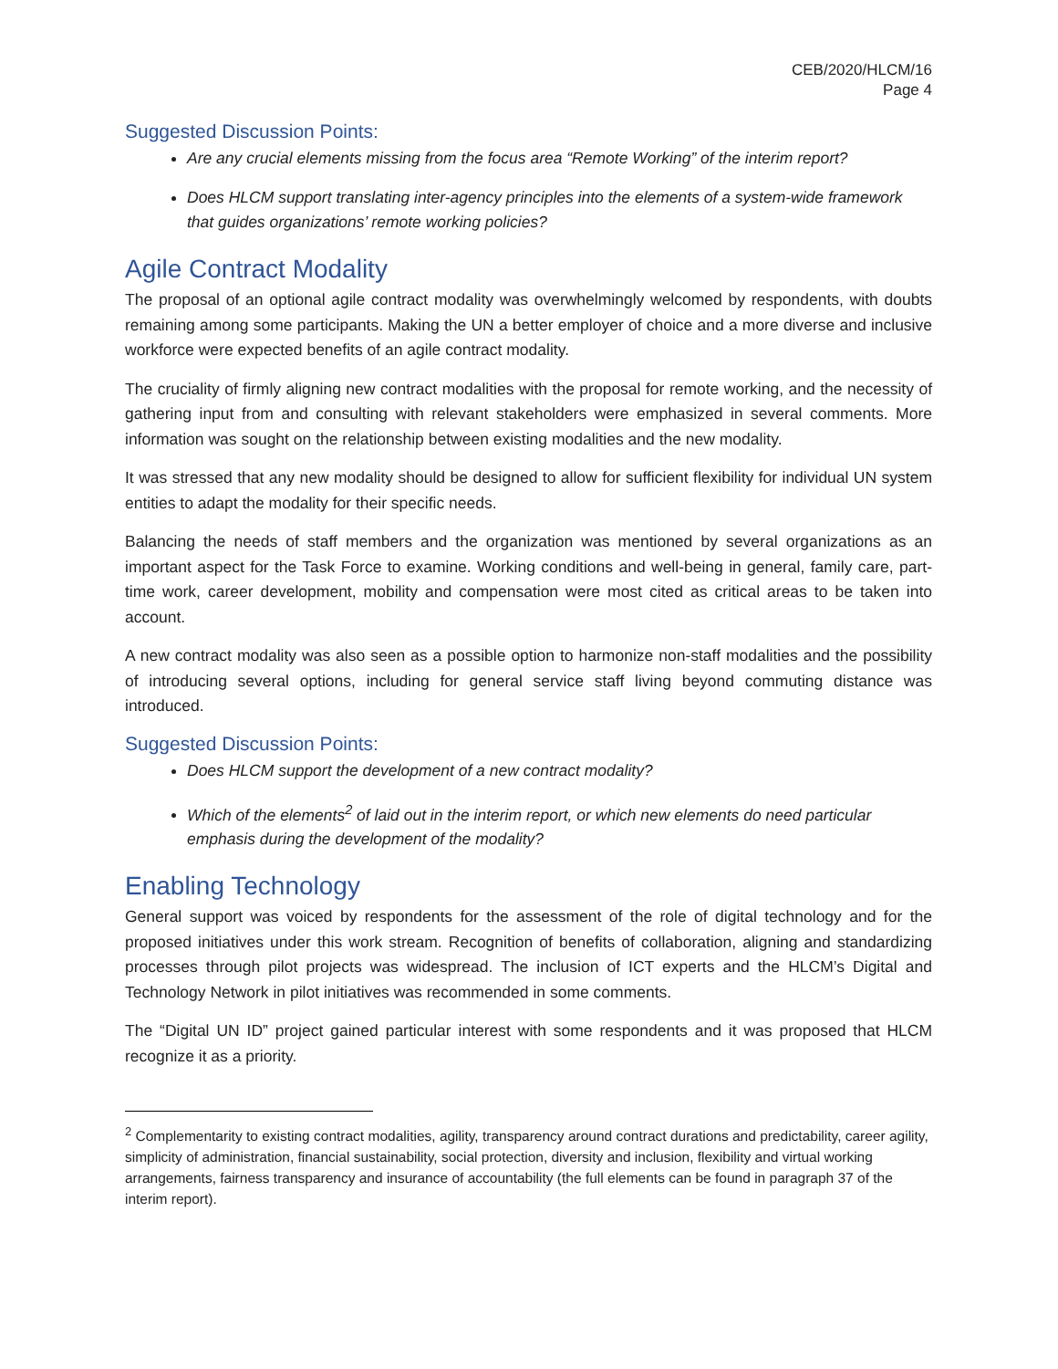CEB/2020/HLCM/16
Page 4
Suggested Discussion Points:
Are any crucial elements missing from the focus area “Remote Working” of the interim report?
Does HLCM support translating inter-agency principles into the elements of a system-wide framework that guides organizations’ remote working policies?
Agile Contract Modality
The proposal of an optional agile contract modality was overwhelmingly welcomed by respondents, with doubts remaining among some participants. Making the UN a better employer of choice and a more diverse and inclusive workforce were expected benefits of an agile contract modality.
The cruciality of firmly aligning new contract modalities with the proposal for remote working, and the necessity of gathering input from and consulting with relevant stakeholders were emphasized in several comments. More information was sought on the relationship between existing modalities and the new modality.
It was stressed that any new modality should be designed to allow for sufficient flexibility for individual UN system entities to adapt the modality for their specific needs.
Balancing the needs of staff members and the organization was mentioned by several organizations as an important aspect for the Task Force to examine. Working conditions and well-being in general, family care, part-time work, career development, mobility and compensation were most cited as critical areas to be taken into account.
A new contract modality was also seen as a possible option to harmonize non-staff modalities and the possibility of introducing several options, including for general service staff living beyond commuting distance was introduced.
Suggested Discussion Points:
Does HLCM support the development of a new contract modality?
Which of the elements<sup>2</sup> of laid out in the interim report, or which new elements do need particular emphasis during the development of the modality?
Enabling Technology
General support was voiced by respondents for the assessment of the role of digital technology and for the proposed initiatives under this work stream. Recognition of benefits of collaboration, aligning and standardizing processes through pilot projects was widespread. The inclusion of ICT experts and the HLCM’s Digital and Technology Network in pilot initiatives was recommended in some comments.
The “Digital UN ID” project gained particular interest with some respondents and it was proposed that HLCM recognize it as a priority.
<sup>2</sup> Complementarity to existing contract modalities, agility, transparency around contract durations and predictability, career agility, simplicity of administration, financial sustainability, social protection, diversity and inclusion, flexibility and virtual working arrangements, fairness transparency and insurance of accountability (the full elements can be found in paragraph 37 of the interim report).